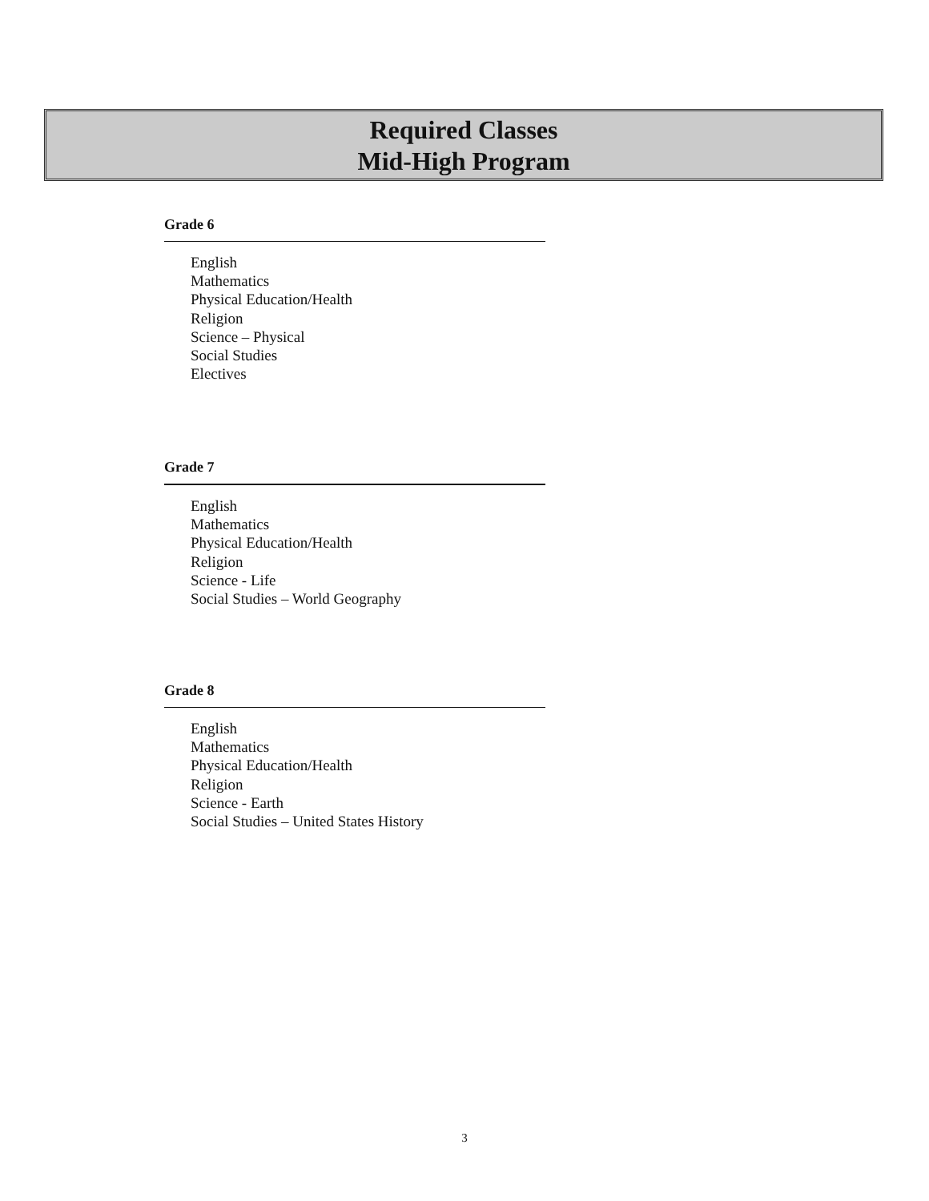Required Classes
Mid-High Program
Grade 6
English
Mathematics
Physical Education/Health
Religion
Science – Physical
Social Studies
Electives
Grade 7
English
Mathematics
Physical Education/Health
Religion
Science - Life
Social Studies – World Geography
Grade 8
English
Mathematics
Physical Education/Health
Religion
Science - Earth
Social Studies – United States History
3